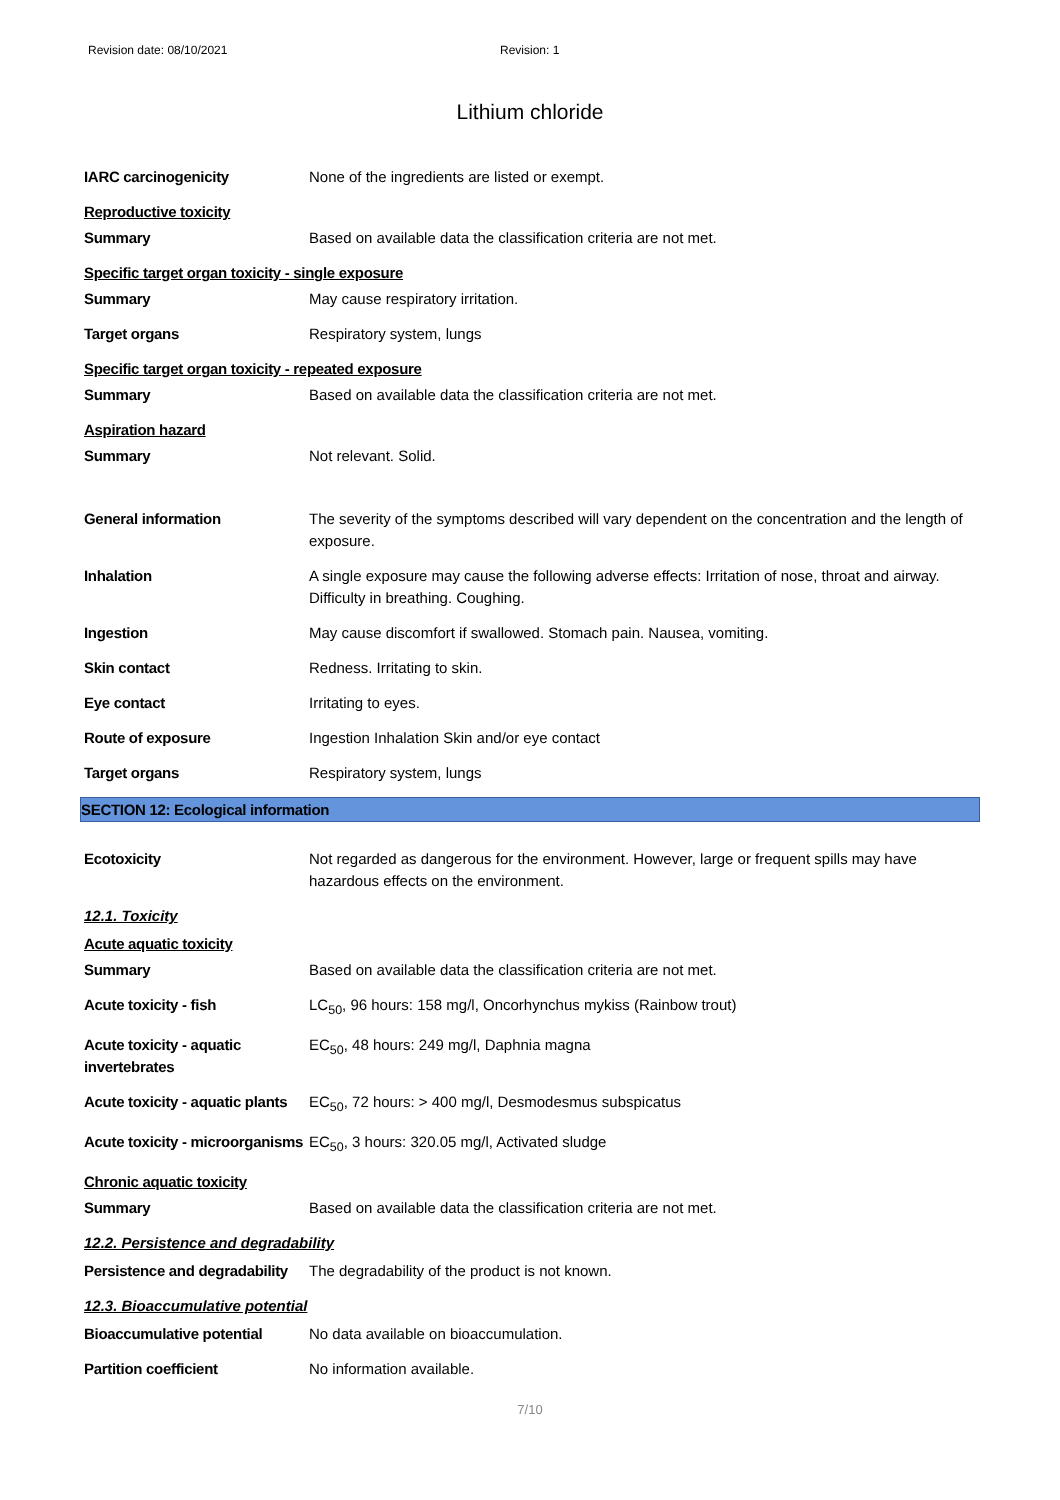Revision date: 08/10/2021 Revision: 1
Lithium chloride
IARC carcinogenicity None of the ingredients are listed or exempt.
Reproductive toxicity
Summary Based on available data the classification criteria are not met.
Specific target organ toxicity - single exposure
Summary May cause respiratory irritation.
Target organs Respiratory system, lungs
Specific target organ toxicity - repeated exposure
Summary Based on available data the classification criteria are not met.
Aspiration hazard
Summary Not relevant. Solid.
General information The severity of the symptoms described will vary dependent on the concentration and the length of exposure.
Inhalation A single exposure may cause the following adverse effects: Irritation of nose, throat and airway. Difficulty in breathing. Coughing.
Ingestion May cause discomfort if swallowed. Stomach pain. Nausea, vomiting.
Skin contact Redness. Irritating to skin.
Eye contact Irritating to eyes.
Route of exposure Ingestion Inhalation Skin and/or eye contact
Target organs Respiratory system, lungs
SECTION 12: Ecological information
Ecotoxicity Not regarded as dangerous for the environment. However, large or frequent spills may have hazardous effects on the environment.
12.1. Toxicity
Acute aquatic toxicity
Summary Based on available data the classification criteria are not met.
Acute toxicity - fish LC<sub>50</sub>, 96 hours: 158 mg/l, Oncorhynchus mykiss (Rainbow trout)
Acute toxicity - aquatic invertebrates
EC<sub>50</sub>, 48 hours: 249 mg/l, Daphnia magna
Acute toxicity - aquatic plants
EC<sub>50</sub>, 72 hours: > 400 mg/l, Desmodesmus subspicatus
Acute toxicity - microorganisms
EC<sub>50</sub>, 3 hours: 320.05 mg/l, Activated sludge
Chronic aquatic toxicity
Summary Based on available data the classification criteria are not met.
12.2. Persistence and degradability
Persistence and degradability
The degradability of the product is not known.
12.3. Bioaccumulative potential
Bioaccumulative potential No data available on bioaccumulation.
Partition coefficient No information available.
7/10